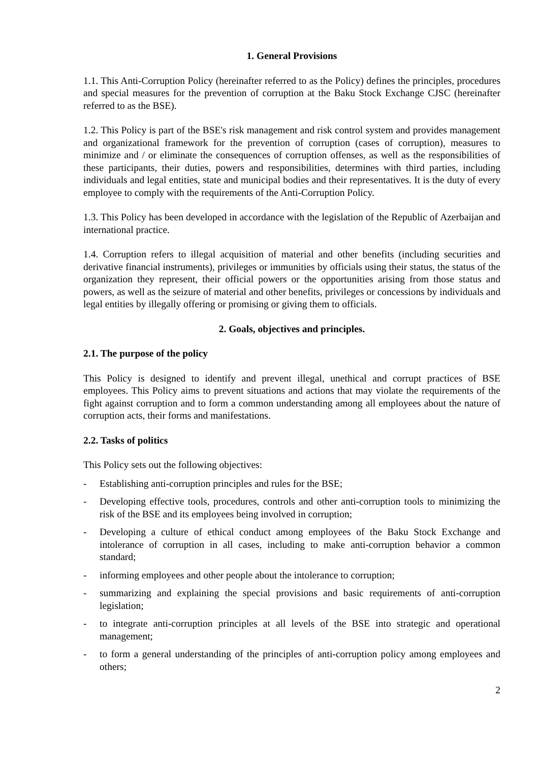1. General Provisions
1.1. This Anti-Corruption Policy (hereinafter referred to as the Policy) defines the principles, procedures and special measures for the prevention of corruption at the Baku Stock Exchange CJSC (hereinafter referred to as the BSE).
1.2. This Policy is part of the BSE's risk management and risk control system and provides management and organizational framework for the prevention of corruption (cases of corruption), measures to minimize and / or eliminate the consequences of corruption offenses, as well as the responsibilities of these participants, their duties, powers and responsibilities, determines with third parties, including individuals and legal entities, state and municipal bodies and their representatives. It is the duty of every employee to comply with the requirements of the Anti-Corruption Policy.
1.3. This Policy has been developed in accordance with the legislation of the Republic of Azerbaijan and international practice.
1.4. Corruption refers to illegal acquisition of material and other benefits (including securities and derivative financial instruments), privileges or immunities by officials using their status, the status of the organization they represent, their official powers or the opportunities arising from those status and powers, as well as the seizure of material and other benefits, privileges or concessions by individuals and legal entities by illegally offering or promising or giving them to officials.
2. Goals, objectives and principles.
2.1. The purpose of the policy
This Policy is designed to identify and prevent illegal, unethical and corrupt practices of BSE employees. This Policy aims to prevent situations and actions that may violate the requirements of the fight against corruption and to form a common understanding among all employees about the nature of corruption acts, their forms and manifestations.
2.2. Tasks of politics
This Policy sets out the following objectives:
- Establishing anti-corruption principles and rules for the BSE;
- Developing effective tools, procedures, controls and other anti-corruption tools to minimizing the risk of the BSE and its employees being involved in corruption;
- Developing a culture of ethical conduct among employees of the Baku Stock Exchange and intolerance of corruption in all cases, including to make anti-corruption behavior a common standard;
- informing employees and other people about the intolerance to corruption;
- summarizing and explaining the special provisions and basic requirements of anti-corruption legislation;
- to integrate anti-corruption principles at all levels of the BSE into strategic and operational management;
- to form a general understanding of the principles of anti-corruption policy among employees and others;
2